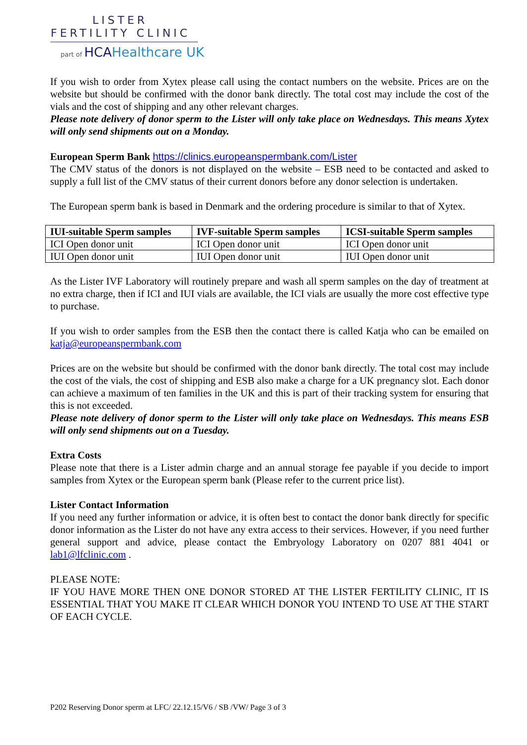LISTER
FERTILITY CLINIC
part of HCAHealthcare UK
If you wish to order from Xytex please call using the contact numbers on the website. Prices are on the website but should be confirmed with the donor bank directly. The total cost may include the cost of the vials and the cost of shipping and any other relevant charges.
Please note delivery of donor sperm to the Lister will only take place on Wednesdays. This means Xytex will only send shipments out on a Monday.
European Sperm Bank https://clinics.europeanspermbank.com/Lister
The CMV status of the donors is not displayed on the website – ESB need to be contacted and asked to supply a full list of the CMV status of their current donors before any donor selection is undertaken.
The European sperm bank is based in Denmark and the ordering procedure is similar to that of Xytex.
| IUI-suitable Sperm samples | IVF-suitable Sperm samples | ICSI-suitable Sperm samples |
| --- | --- | --- |
| ICI Open donor unit | ICI Open donor unit | ICI Open donor unit |
| IUI Open donor unit | IUI Open donor unit | IUI Open donor unit |
As the Lister IVF Laboratory will routinely prepare and wash all sperm samples on the day of treatment at no extra charge, then if ICI and IUI vials are available, the ICI vials are usually the more cost effective type to purchase.
If you wish to order samples from the ESB then the contact there is called Katja who can be emailed on katja@europeanspermbank.com
Prices are on the website but should be confirmed with the donor bank directly. The total cost may include the cost of the vials, the cost of shipping and ESB also make a charge for a UK pregnancy slot. Each donor can achieve a maximum of ten families in the UK and this is part of their tracking system for ensuring that this is not exceeded.
Please note delivery of donor sperm to the Lister will only take place on Wednesdays. This means ESB will only send shipments out on a Tuesday.
Extra Costs
Please note that there is a Lister admin charge and an annual storage fee payable if you decide to import samples from Xytex or the European sperm bank (Please refer to the current price list).
Lister Contact Information
If you need any further information or advice, it is often best to contact the donor bank directly for specific donor information as the Lister do not have any extra access to their services. However, if you need further general support and advice, please contact the Embryology Laboratory on 0207 881 4041 or lab1@lfclinic.com .
PLEASE NOTE:
IF YOU HAVE MORE THEN ONE DONOR STORED AT THE LISTER FERTILITY CLINIC, IT IS ESSENTIAL THAT YOU MAKE IT CLEAR WHICH DONOR YOU INTEND TO USE AT THE START OF EACH CYCLE.
P202 Reserving Donor sperm at LFC/ 22.12.15/V6 / SB /VW/ Page 3 of 3